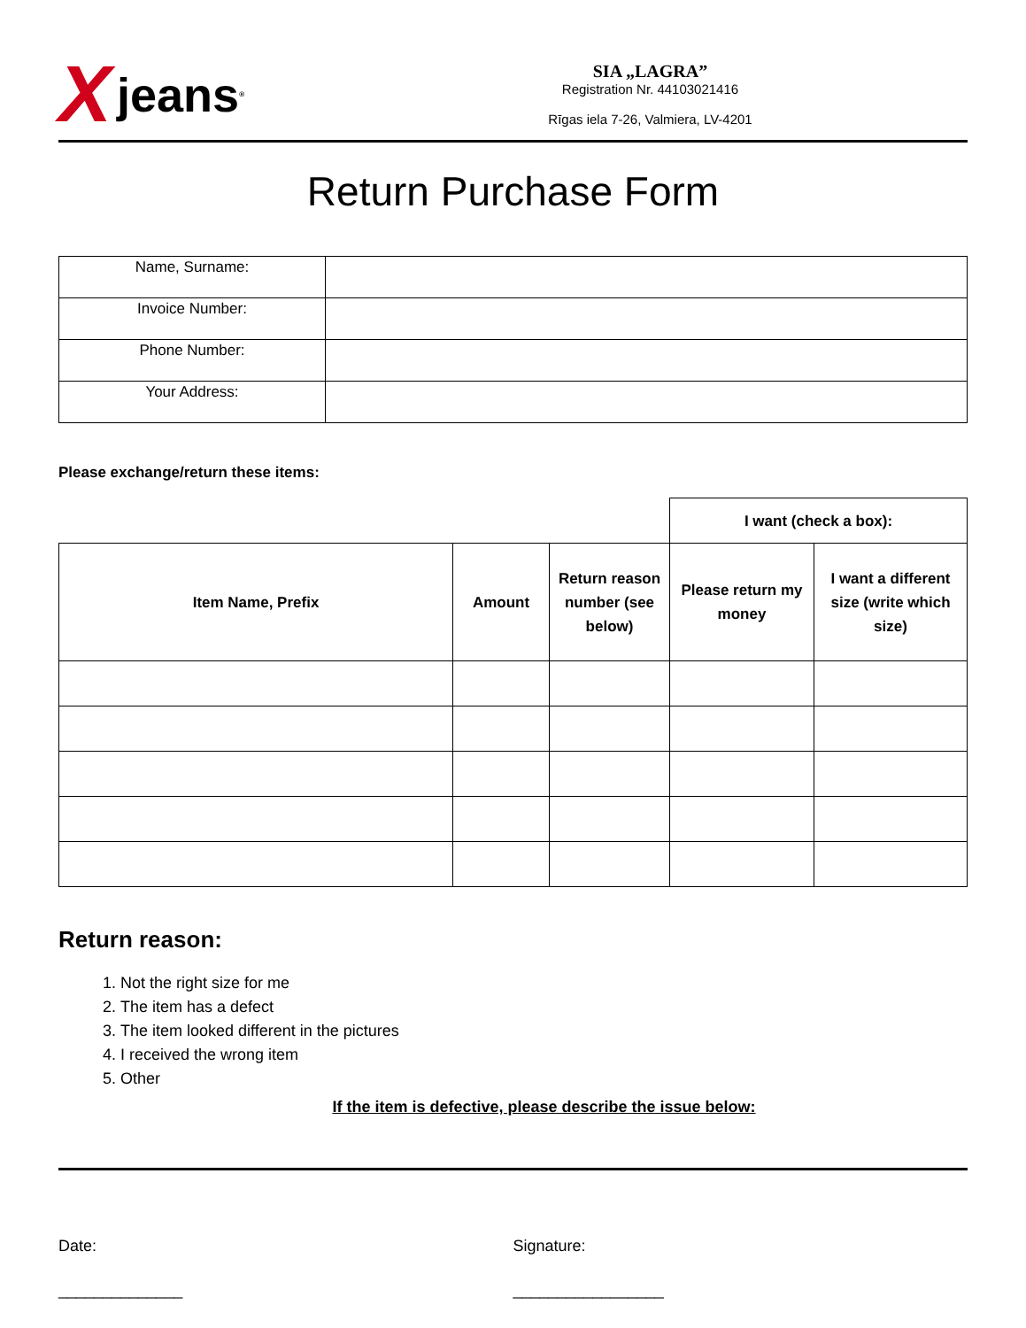Xjeans<sup>®</sup>
SIA „LAGRA”
Registration Nr. 44103021416
Rīgas iela 7-26, Valmiera, LV-4201
Return Purchase Form
| Name, Surname: | |
| Invoice Number: | |
| Phone Number: | |
| Your Address: | |
Please exchange/return these items:
| | | | I want (check a box): | |
| Item Name, Prefix | Amount | Return reason number (see below) | Please return my money | I want a different size (write which size) |
Return reason:
1. Not the right size for me
2. The item has a defect
3. The item looked different in the pictures
4. I received the wrong item
5. Other
If the item is defective, please describe the issue below:
Date:
______________
Signature:
_________________